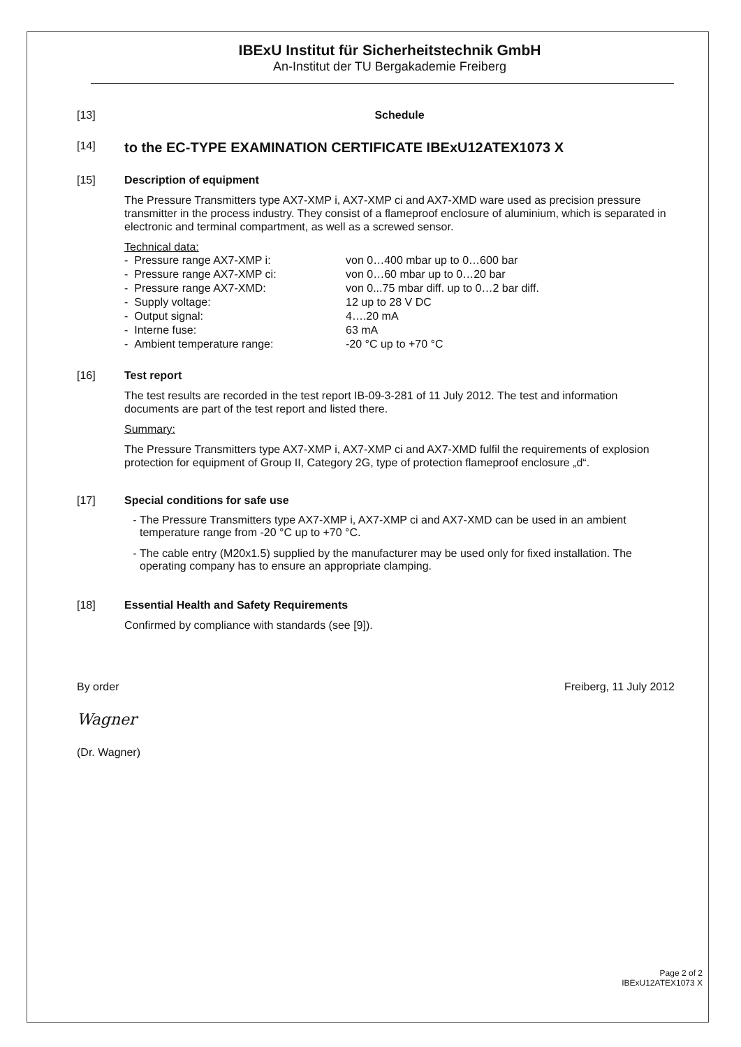IBExU Institut für Sicherheitstechnik GmbH
An-Institut der TU Bergakademie Freiberg
[13] Schedule
[14]
to the EC-TYPE EXAMINATION CERTIFICATE IBExU12ATEX1073 X
[15] Description of equipment
The Pressure Transmitters type AX7-XMP i, AX7-XMP ci and AX7-XMD ware used as precision pressure transmitter in the process industry. They consist of a flameproof enclosure of aluminium, which is separated in electronic and terminal compartment, as well as a screwed sensor.
Technical data:
| - Pressure range AX7-XMP i: | von 0…400 mbar up to 0…600 bar |
| - Pressure range AX7-XMP ci: | von 0…60 mbar up to 0…20 bar |
| - Pressure range AX7-XMD: | von 0...75 mbar diff. up to 0…2 bar diff. |
| - Supply voltage: | 12 up to 28 V DC |
| - Output signal: | 4….20 mA |
| - Interne fuse: | 63 mA |
| - Ambient temperature range: | -20 °C up to +70 °C |
[16] Test report
The test results are recorded in the test report IB-09-3-281 of 11 July 2012. The test and information documents are part of the test report and listed there.
Summary:
The Pressure Transmitters type AX7-XMP i, AX7-XMP ci and AX7-XMD fulfil the requirements of explosion protection for equipment of Group II, Category 2G, type of protection flameproof enclosure „d“.
[17] Special conditions for safe use
The Pressure Transmitters type AX7-XMP i, AX7-XMP ci and AX7-XMD can be used in an ambient temperature range from -20 °C up to +70 °C.
The cable entry (M20x1.5) supplied by the manufacturer may be used only for fixed installation. The operating company has to ensure an appropriate clamping.
[18] Essential Health and Safety Requirements
Confirmed by compliance with standards (see [9]).
By order Freiberg, 11 July 2012
Wagner
(Dr. Wagner)
Page 2 of 2
IBExU12ATEX1073 X